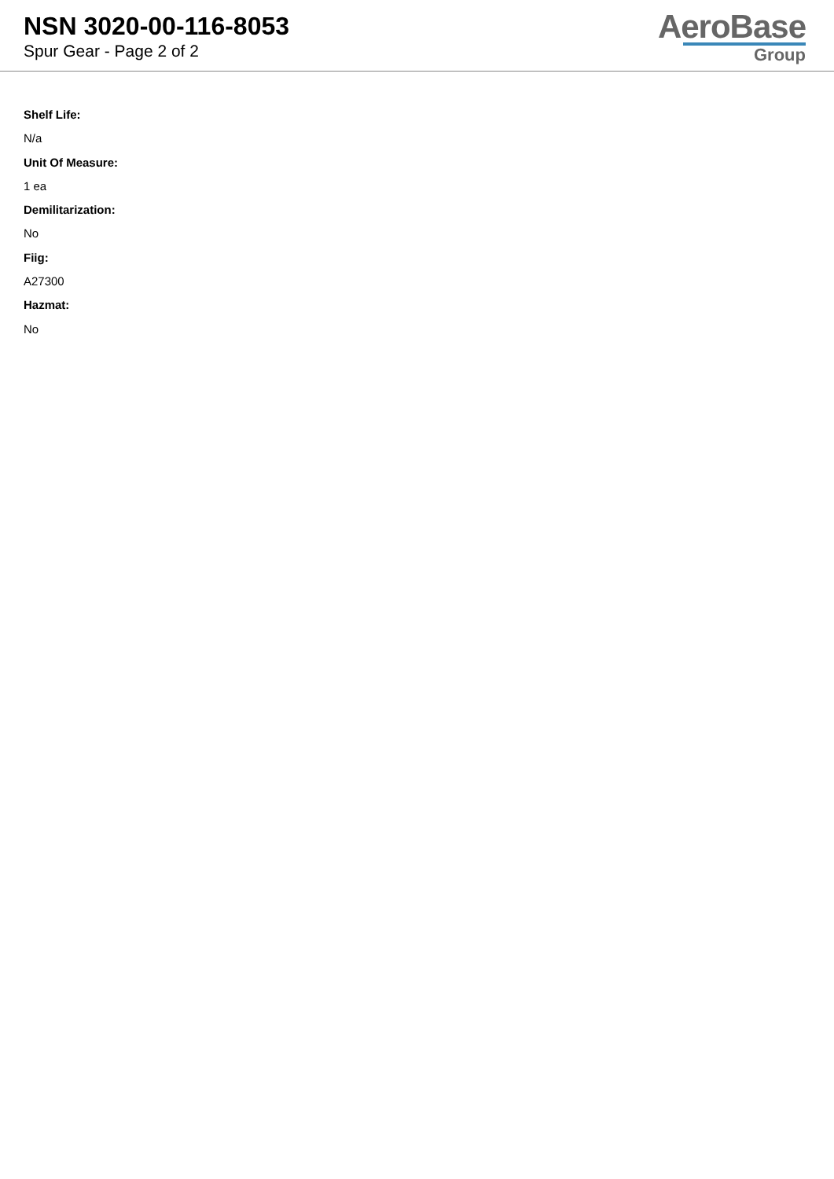NSN 3020-00-116-8053
Spur Gear - Page 2 of 2
AeroBase
Group
Shelf Life:
N/a
Unit Of Measure:
1 ea
Demilitarization:
No
Fiig:
A27300
Hazmat:
No